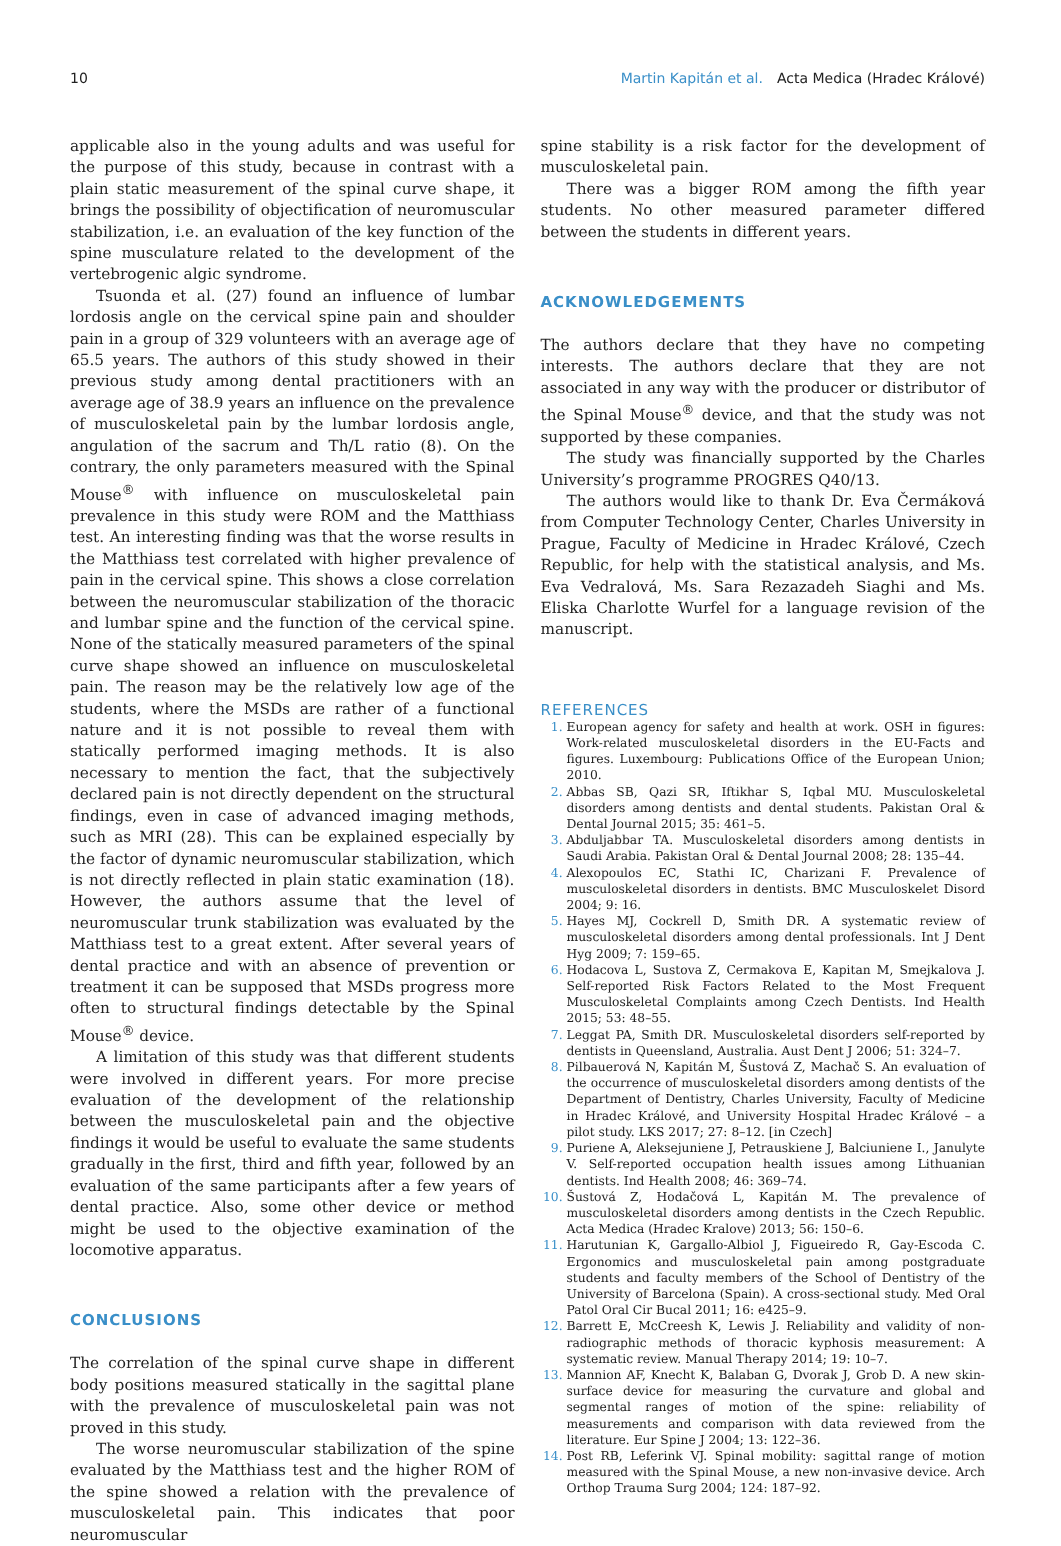10 Martin Kapitán et al. Acta Medica (Hradec Králové)
applicable also in the young adults and was useful for the purpose of this study, because in contrast with a plain static measurement of the spinal curve shape, it brings the possibility of objectification of neuromuscular stabilization, i.e. an evaluation of the key function of the spine musculature related to the development of the vertebrogenic algic syndrome.
Tsuonda et al. (27) found an influence of lumbar lordosis angle on the cervical spine pain and shoulder pain in a group of 329 volunteers with an average age of 65.5 years. The authors of this study showed in their previous study among dental practitioners with an average age of 38.9 years an influence on the prevalence of musculoskeletal pain by the lumbar lordosis angle, angulation of the sacrum and Th/L ratio (8). On the contrary, the only parameters measured with the Spinal Mouse<sup>®</sup> with influence on musculoskeletal pain prevalence in this study were ROM and the Matthiass test. An interesting finding was that the worse results in the Matthiass test correlated with higher prevalence of pain in the cervical spine. This shows a close correlation between the neuromuscular stabilization of the thoracic and lumbar spine and the function of the cervical spine. None of the statically measured parameters of the spinal curve shape showed an influence on musculoskeletal pain. The reason may be the relatively low age of the students, where the MSDs are rather of a functional nature and it is not possible to reveal them with statically performed imaging methods. It is also necessary to mention the fact, that the subjectively declared pain is not directly dependent on the structural findings, even in case of advanced imaging methods, such as MRI (28). This can be explained especially by the factor of dynamic neuromuscular stabilization, which is not directly reflected in plain static examination (18). However, the authors assume that the level of neuromuscular trunk stabilization was evaluated by the Matthiass test to a great extent. After several years of dental practice and with an absence of prevention or treatment it can be supposed that MSDs progress more often to structural findings detectable by the Spinal Mouse<sup>®</sup> device.
A limitation of this study was that different students were involved in different years. For more precise evaluation of the development of the relationship between the musculoskeletal pain and the objective findings it would be useful to evaluate the same students gradually in the first, third and fifth year, followed by an evaluation of the same participants after a few years of dental practice. Also, some other device or method might be used to the objective examination of the locomotive apparatus.
CONCLUSIONS
The correlation of the spinal curve shape in different body positions measured statically in the sagittal plane with the prevalence of musculoskeletal pain was not proved in this study.
The worse neuromuscular stabilization of the spine evaluated by the Matthiass test and the higher ROM of the spine showed a relation with the prevalence of musculoskeletal pain. This indicates that poor neuromuscular
spine stability is a risk factor for the development of musculoskeletal pain.
There was a bigger ROM among the fifth year students. No other measured parameter differed between the students in different years.
ACKNOWLEDGEMENTS
The authors declare that they have no competing interests. The authors declare that they are not associated in any way with the producer or distributor of the Spinal Mouse<sup>®</sup> device, and that the study was not supported by these companies.
The study was financially supported by the Charles University’s programme PROGRES Q40/13.
The authors would like to thank Dr. Eva Čermáková from Computer Technology Center, Charles University in Prague, Faculty of Medicine in Hradec Králové, Czech Republic, for help with the statistical analysis, and Ms. Eva Vedralová, Ms. Sara Rezazadeh Siaghi and Ms. Eliska Charlotte Wurfel for a language revision of the manuscript.
REFERENCES
European agency for safety and health at work. OSH in figures: Work-related musculoskeletal disorders in the EU-Facts and figures. Luxembourg: Publications Office of the European Union; 2010.
Abbas SB, Qazi SR, Iftikhar S, Iqbal MU. Musculoskeletal disorders among dentists and dental students. Pakistan Oral & Dental Journal 2015; 35: 461–5.
Abduljabbar TA. Musculoskeletal disorders among dentists in Saudi Arabia. Pakistan Oral & Dental Journal 2008; 28: 135–44.
Alexopoulos EC, Stathi IC, Charizani F. Prevalence of musculoskeletal disorders in dentists. BMC Musculoskelet Disord 2004; 9: 16.
Hayes MJ, Cockrell D, Smith DR. A systematic review of musculoskeletal disorders among dental professionals. Int J Dent Hyg 2009; 7: 159–65.
Hodacova L, Sustova Z, Cermakova E, Kapitan M, Smejkalova J. Self-reported Risk Factors Related to the Most Frequent Musculoskeletal Complaints among Czech Dentists. Ind Health 2015; 53: 48–55.
Leggat PA, Smith DR. Musculoskeletal disorders self-reported by dentists in Queensland, Australia. Aust Dent J 2006; 51: 324–7.
Pilbauerová N, Kapitán M, Šustová Z, Machač S. An evaluation of the occurrence of musculoskeletal disorders among dentists of the Department of Dentistry, Charles University, Faculty of Medicine in Hradec Králové, and University Hospital Hradec Králové – a pilot study. LKS 2017; 27: 8–12. [in Czech]
Puriene A, Aleksejuniene J, Petrauskiene J, Balciuniene I., Janulyte V. Self-reported occupation health issues among Lithuanian dentists. Ind Health 2008; 46: 369–74.
Šustová Z, Hodačová L, Kapitán M. The prevalence of musculoskeletal disorders among dentists in the Czech Republic. Acta Medica (Hradec Kralove) 2013; 56: 150–6.
Harutunian K, Gargallo-Albiol J, Figueiredo R, Gay-Escoda C. Ergonomics and musculoskeletal pain among postgraduate students and faculty members of the School of Dentistry of the University of Barcelona (Spain). A cross-sectional study. Med Oral Patol Oral Cir Bucal 2011; 16: e425–9.
Barrett E, McCreesh K, Lewis J. Reliability and validity of non-radiographic methods of thoracic kyphosis measurement: A systematic review. Manual Therapy 2014; 19: 10–7.
Mannion AF, Knecht K, Balaban G, Dvorak J, Grob D. A new skin-surface device for measuring the curvature and global and segmental ranges of motion of the spine: reliability of measurements and comparison with data reviewed from the literature. Eur Spine J 2004; 13: 122–36.
Post RB, Leferink VJ. Spinal mobility: sagittal range of motion measured with the Spinal Mouse, a new non-invasive device. Arch Orthop Trauma Surg 2004; 124: 187–92.